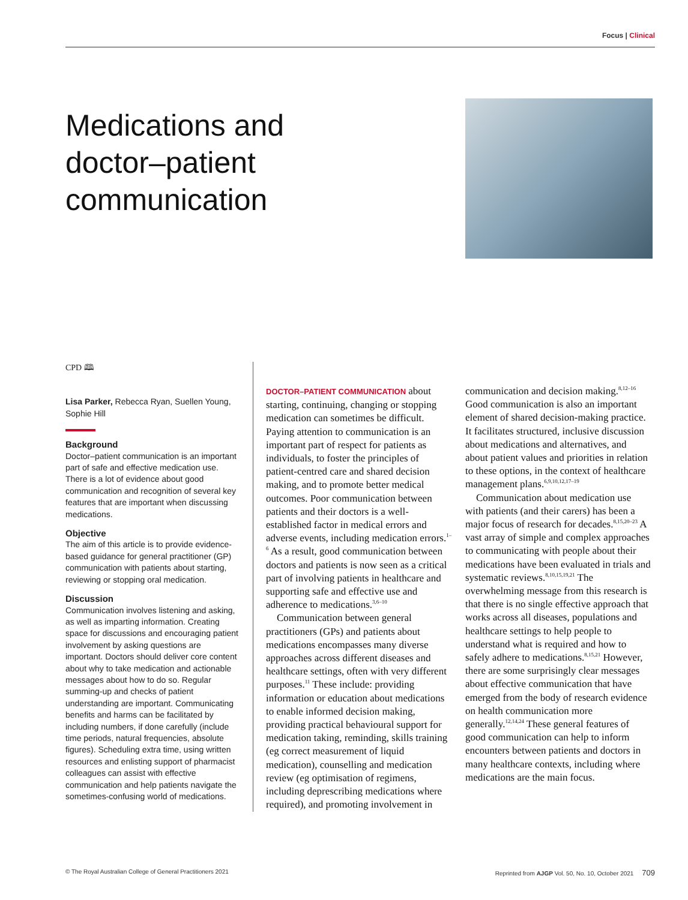Focus | Clinical
Medications and doctor–patient communication
CPD 🕮
Lisa Parker, Rebecca Ryan, Suellen Young, Sophie Hill
Background
Doctor–patient communication is an important part of safe and effective medication use. There is a lot of evidence about good communication and recognition of several key features that are important when discussing medications.
Objective
The aim of this article is to provide evidence-based guidance for general practitioner (GP) communication with patients about starting, reviewing or stopping oral medication.
Discussion
Communication involves listening and asking, as well as imparting information. Creating space for discussions and encouraging patient involvement by asking questions are important. Doctors should deliver core content about why to take medication and actionable messages about how to do so. Regular summing-up and checks of patient understanding are important. Communicating benefits and harms can be facilitated by including numbers, if done carefully (include time periods, natural frequencies, absolute figures). Scheduling extra time, using written resources and enlisting support of pharmacist colleagues can assist with effective communication and help patients navigate the sometimes-confusing world of medications.
DOCTOR–PATIENT COMMUNICATION about starting, continuing, changing or stopping medication can sometimes be difficult. Paying attention to communication is an important part of respect for patients as individuals, to foster the principles of patient-centred care and shared decision making, and to promote better medical outcomes. Poor communication between patients and their doctors is a well-established factor in medical errors and adverse events, including medication errors.<sup>1–6</sup> As a result, good communication between doctors and patients is now seen as a critical part of involving patients in healthcare and supporting safe and effective use and adherence to medications.<sup>3,6–10</sup>
Communication between general practitioners (GPs) and patients about medications encompasses many diverse approaches across different diseases and healthcare settings, often with very different purposes.<sup>11</sup> These include: providing information or education about medications to enable informed decision making, providing practical behavioural support for medication taking, reminding, skills training (eg correct measurement of liquid medication), counselling and medication review (eg optimisation of regimens, including deprescribing medications where required), and promoting involvement in
communication and decision making.<sup>8,12–16</sup> Good communication is also an important element of shared decision-making practice. It facilitates structured, inclusive discussion about medications and alternatives, and about patient values and priorities in relation to these options, in the context of healthcare management plans.<sup>6,9,10,12,17–19</sup>
Communication about medication use with patients (and their carers) has been a major focus of research for decades.<sup>8,15,20–23</sup> A vast array of simple and complex approaches to communicating with people about their medications have been evaluated in trials and systematic reviews.<sup>8,10,15,19,21</sup> The overwhelming message from this research is that there is no single effective approach that works across all diseases, populations and healthcare settings to help people to understand what is required and how to safely adhere to medications.<sup>8,15,21</sup> However, there are some surprisingly clear messages about effective communication that have emerged from the body of research evidence on health communication more generally.<sup>12,14,24</sup> These general features of good communication can help to inform encounters between patients and doctors in many healthcare contexts, including where medications are the main focus.
© The Royal Australian College of General Practitioners 2021 Reprinted from AJGP Vol. 50, No. 10, October 2021 709